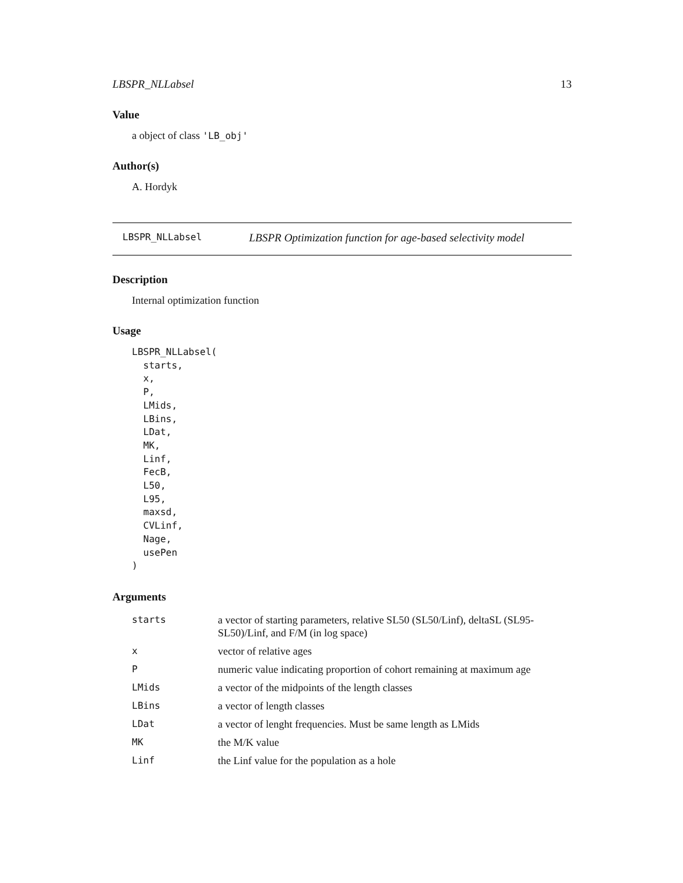LBSPR_NLLabsel 13
Value
a object of class 'LB_obj'
Author(s)
A. Hordyk
LBSPR_NLLabsel LBSPR Optimization function for age-based selectivity model
Description
Internal optimization function
Usage
LBSPR_NLLabsel(
  starts,
  x,
  P,
  LMids,
  LBins,
  LDat,
  MK,
  Linf,
  FecB,
  L50,
  L95,
  maxsd,
  CVLinf,
  Nage,
  usePen
)
Arguments
| starts | a vector of starting parameters, relative SL50 (SL50/Linf), deltaSL (SL95-SL50)/Linf, and F/M (in log space) |
| x | vector of relative ages |
| P | numeric value indicating proportion of cohort remaining at maximum age |
| LMids | a vector of the midpoints of the length classes |
| LBins | a vector of length classes |
| LDat | a vector of lenght frequencies. Must be same length as LMids |
| MK | the M/K value |
| Linf | the Linf value for the population as a hole |